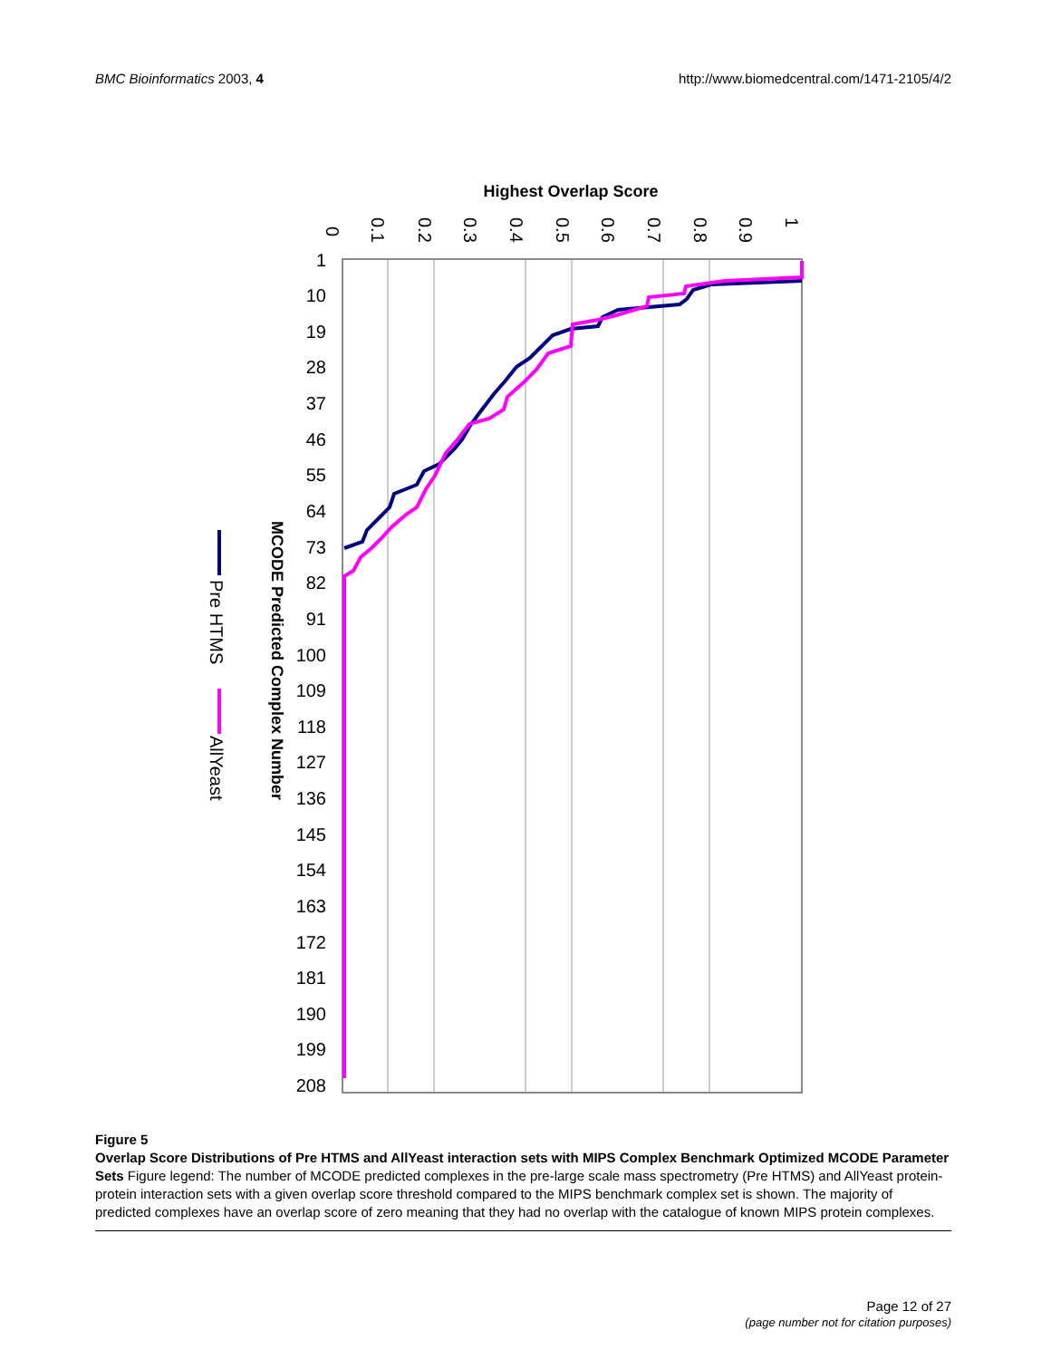BMC Bioinformatics 2003, 4 http://www.biomedcentral.com/1471-2105/4/2
Highest Overlap Score
0
0.1
0.2
0.3
0.4
0.5
0.6
0.7
0.8
0.9
1
1
10
19
28
37
46
55
64
73
82
91
100
109
118
127
136
145
154
163
172
181
190
199
208
MCODE Predicted Complex Number
Pre HTMS
AllYeast
Figure 5
Overlap Score Distributions of Pre HTMS and AllYeast interaction sets with MIPS Complex Benchmark Optimized MCODE Parameter Sets Figure legend: The number of MCODE predicted complexes in the pre-large scale mass spectrometry (Pre HTMS) and AllYeast protein-protein interaction sets with a given overlap score threshold compared to the MIPS benchmark complex set is shown. The majority of predicted complexes have an overlap score of zero meaning that they had no overlap with the catalogue of known MIPS protein complexes.
Page 12 of 27
(page number not for citation purposes)